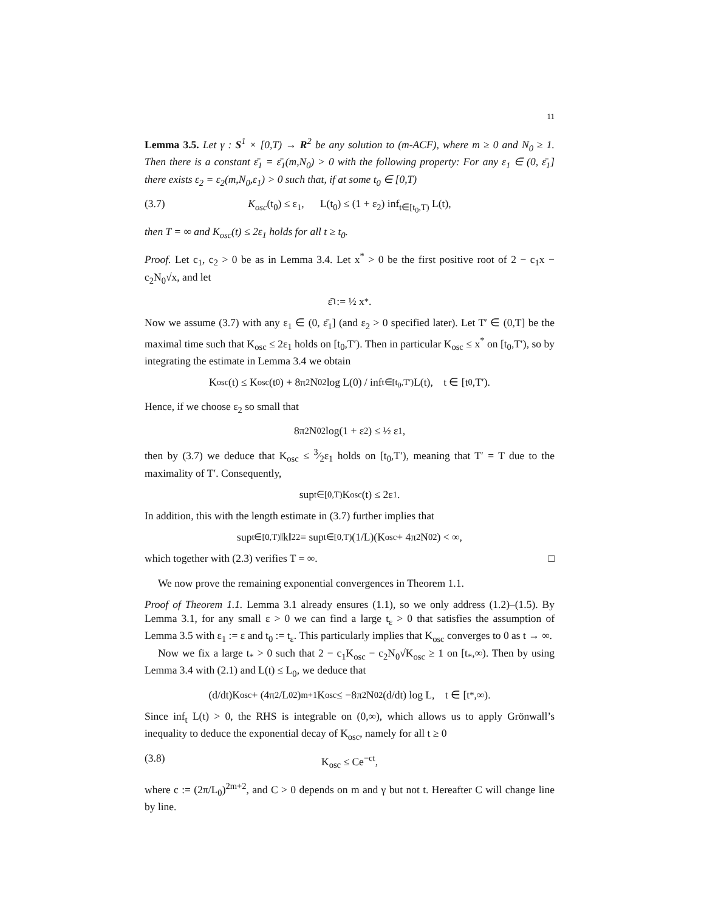11
Lemma 3.5. Let γ : S<sup>1</sup> × [0,T) → R<sup>2</sup> be any solution to (m-ACF), where m ≥ 0 and N<sub>0</sub> ≥ 1. Then there is a constant ε̄<sub>1</sub> = ε̄<sub>1</sub>(m,N<sub>0</sub>) > 0 with the following property: For any ε<sub>1</sub> ∈ (0, ε̄<sub>1</sub>] there exists ε<sub>2</sub> = ε<sub>2</sub>(m,N<sub>0</sub>,ε<sub>1</sub>) > 0 such that, if at some t<sub>0</sub> ∈ [0,T)
(3.7) K<sub>osc</sub>(t<sub>0</sub>) ≤ ε<sub>1</sub>, L(t<sub>0</sub>) ≤ (1 + ε<sub>2</sub>) inf<sub>t∈[t<sub>0</sub>,T)</sub> L(t),
then T = ∞ and K<sub>osc</sub>(t) ≤ 2ε<sub>1</sub> holds for all t ≥ t<sub>0</sub>.
Proof. Let c<sub>1</sub>, c<sub>2</sub> > 0 be as in Lemma 3.4. Let x<sup>*</sup> > 0 be the first positive root of 2 − c<sub>1</sub>x − c<sub>2</sub>N<sub>0</sub>√x, and let
ε̄<sub>1</sub> := ½ x<sup>*</sup>.
Now we assume (3.7) with any ε<sub>1</sub> ∈ (0, ε̄<sub>1</sub>] (and ε<sub>2</sub> > 0 specified later). Let T′ ∈ (0,T] be the maximal time such that K<sub>osc</sub> ≤ 2ε<sub>1</sub> holds on [t<sub>0</sub>,T′). Then in particular K<sub>osc</sub> ≤ x<sup>*</sup> on [t<sub>0</sub>,T′), so by integrating the estimate in Lemma 3.4 we obtain
K<sub>osc</sub>(t) ≤ K<sub>osc</sub>(t<sub>0</sub>) + 8π<sup>2</sup>N<sub>0</sub><sup>2</sup> log L(0) / inf<sub>t∈[t<sub>0</sub>,T′)</sub> L(t), t ∈ [t<sub>0</sub>,T′).
Hence, if we choose ε<sub>2</sub> so small that
8π<sup>2</sup>N<sub>0</sub><sup>2</sup> log(1 + ε<sub>2</sub>) ≤ ½ ε<sub>1</sub>,
then by (3.7) we deduce that K<sub>osc</sub> ≤ 3⁄2ε<sub>1</sub> holds on [t<sub>0</sub>,T′), meaning that T′ = T due to the maximality of T′. Consequently,
sup<sub>t∈[0,T)</sub> K<sub>osc</sub>(t) ≤ 2ε<sub>1</sub>.
In addition, this with the length estimate in (3.7) further implies that
sup<sub>t∈[0,T)</sub> ‖k‖<sub>2</sub><sup>2</sup> = sup<sub>t∈[0,T)</sub> (1/L)(K<sub>osc</sub> + 4π<sup>2</sup>N<sub>0</sub><sup>2</sup>) < ∞,
which together with (2.3) verifies T = ∞. □
We now prove the remaining exponential convergences in Theorem 1.1.
Proof of Theorem 1.1. Lemma 3.1 already ensures (1.1), so we only address (1.2)–(1.5). By Lemma 3.1, for any small ε > 0 we can find a large t<sub>ε</sub> > 0 that satisfies the assumption of Lemma 3.5 with ε<sub>1</sub> := ε and t<sub>0</sub> := t<sub>ε</sub>. This particularly implies that K<sub>osc</sub> converges to 0 as t → ∞.
Now we fix a large t<sub>*</sub> > 0 such that 2 − c<sub>1</sub>K<sub>osc</sub> − c<sub>2</sub>N<sub>0</sub>√K<sub>osc</sub> ≥ 1 on [t<sub>*</sub>,∞). Then by using Lemma 3.4 with (2.1) and L(t) ≤ L<sub>0</sub>, we deduce that
(d/dt)K<sub>osc</sub> + (4π<sup>2</sup>/L<sub>0</sub><sup>2</sup>)<sup>m+1</sup> K<sub>osc</sub> ≤ −8π<sup>2</sup>N<sub>0</sub><sup>2</sup> (d/dt) log L, t ∈ [t<sub>*</sub>,∞).
Since inf<sub>t</sub> L(t) > 0, the RHS is integrable on (0,∞), which allows us to apply Grönwall’s inequality to deduce the exponential decay of K<sub>osc</sub>, namely for all t ≥ 0
(3.8) K<sub>osc</sub> ≤ Ce<sup>−ct</sup>,
where c := (2π/L<sub>0</sub>)<sup>2m+2</sup>, and C > 0 depends on m and γ but not t. Hereafter C will change line by line.